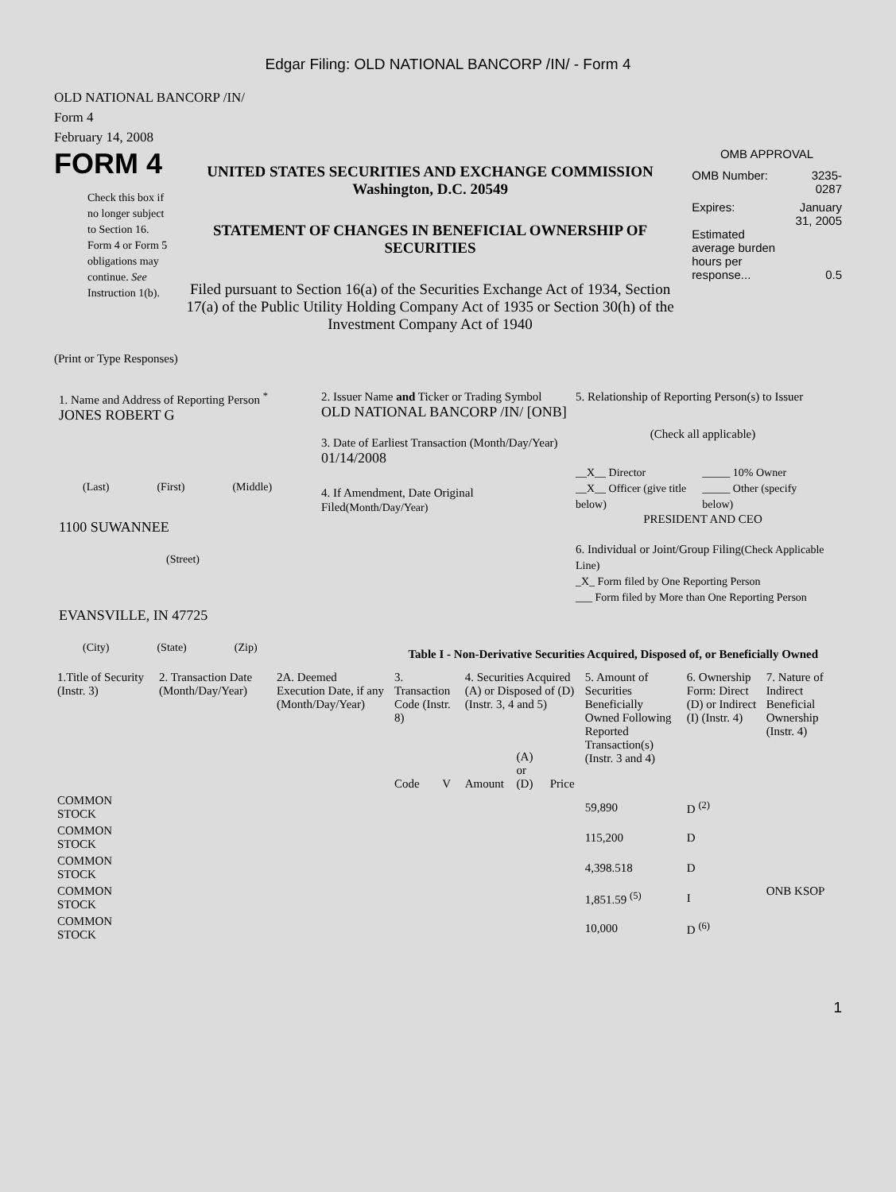Edgar Filing: OLD NATIONAL BANCORP /IN/ - Form 4
OLD NATIONAL BANCORP /IN/
Form 4
February 14, 2008
FORM 4
Check this box if no longer subject to Section 16. Form 4 or Form 5 obligations may continue. See Instruction 1(b).
UNITED STATES SECURITIES AND EXCHANGE COMMISSION
Washington, D.C. 20549
STATEMENT OF CHANGES IN BENEFICIAL OWNERSHIP OF SECURITIES
Filed pursuant to Section 16(a) of the Securities Exchange Act of 1934, Section 17(a) of the Public Utility Holding Company Act of 1935 or Section 30(h) of the Investment Company Act of 1940
OMB APPROVAL
| OMB Number: | 3235-0287 |
| Expires: | January 31, 2005 |
| Estimated average burden hours per response... | 0.5 |
(Print or Type Responses)
1. Name and Address of Reporting Person <sup>*</sup>
JONES ROBERT G
(Last) (First) (Middle)
1100 SUWANNEE
(Street)
EVANSVILLE, IN 47725
(City) (State) (Zip)
2. Issuer Name and Ticker or Trading Symbol
OLD NATIONAL BANCORP /IN/ [ONB]
3. Date of Earliest Transaction (Month/Day/Year)
01/14/2008
4. If Amendment, Date Original Filed(Month/Day/Year)
5. Relationship of Reporting Person(s) to Issuer
(Check all applicable)
__X__ Director
__X__ Officer (give title below)
_____ 10% Owner
_____ Other (specify below)
PRESIDENT AND CEO
6. Individual or Joint/Group Filing(Check Applicable Line)
_X_ Form filed by One Reporting Person
___ Form filed by More than One Reporting Person
Table I - Non-Derivative Securities Acquired, Disposed of, or Beneficially Owned
| 1.Title of Security (Instr. 3) | 2. Transaction Date (Month/Day/Year) | 2A. Deemed Execution Date, if any (Month/Day/Year) | 3. Transaction Code (Instr. 8) | | 4. Securities Acquired (A) or Disposed of (D) (Instr. 3, 4 and 5) | | | 5. Amount of Securities Beneficially Owned Following Reported Transaction(s) (Instr. 3 and 4) | 6. Ownership Form: Direct (D) or Indirect (I) (Instr. 4) | 7. Nature of Indirect Beneficial Ownership (Instr. 4) |
| | | | Code | V | Amount | (A) or (D) | Price | | | |
| COMMON STOCK | | | | | | | | 59,890 | D <sup>(2)</sup> | |
| COMMON STOCK | | | | | | | | 115,200 | D | |
| COMMON STOCK | | | | | | | | 4,398.518 | D | |
| COMMON STOCK | | | | | | | | 1,851.59 <sup>(5)</sup> | I | ONB KSOP |
| COMMON STOCK | | | | | | | | 10,000 | D <sup>(6)</sup> | |
1